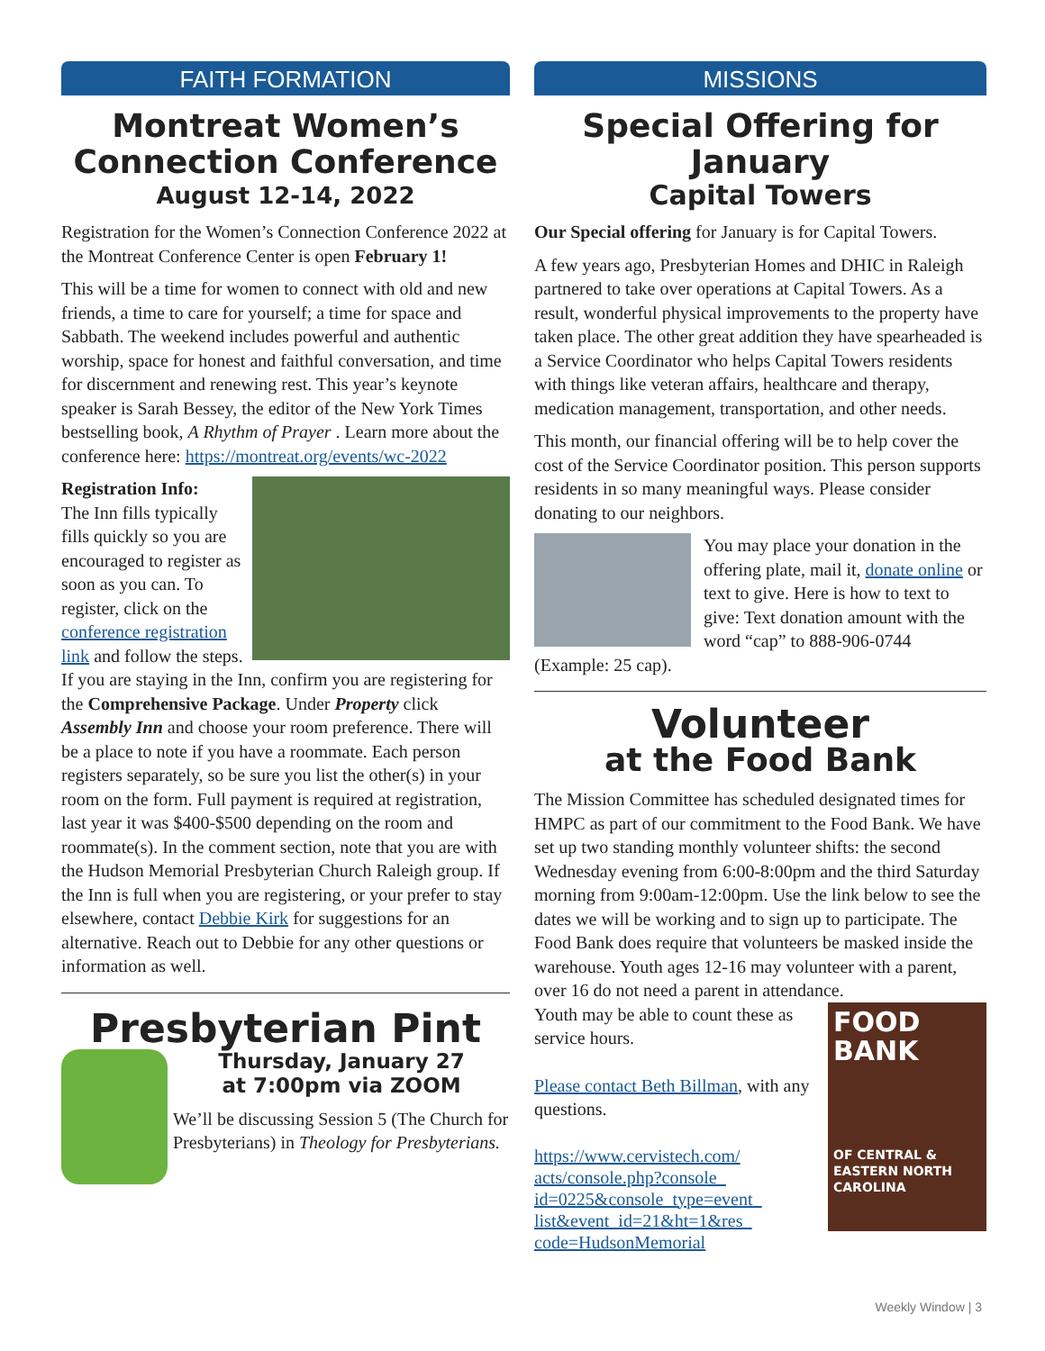FAITH FORMATION
Montreat Women’s Connection Conference
August 12-14, 2022
Registration for the Women’s Connection Conference 2022 at the Montreat Conference Center is open February 1!
This will be a time for women to connect with old and new friends, a time to care for yourself; a time for space and Sabbath. The weekend includes powerful and authentic worship, space for honest and faithful conversation, and time for discernment and renewing rest. This year’s keynote speaker is Sarah Bessey, the editor of the New York Times bestselling book, A Rhythm of Prayer . Learn more about the conference here: https://montreat.org/events/wc-2022
Registration Info:
The Inn fills typically fills quickly so you are encouraged to register as soon as you can. To register, click on the conference registration link and follow the steps. If you are staying in the Inn, confirm you are registering for the Comprehensive Package. Under Property click Assembly Inn and choose your room preference. There will be a place to note if you have a roommate. Each person registers separately, so be sure you list the other(s) in your room on the form. Full payment is required at registration, last year it was $400-$500 depending on the room and roommate(s). In the comment section, note that you are with the Hudson Memorial Presbyterian Church Raleigh group. If the Inn is full when you are registering, or your prefer to stay elsewhere, contact Debbie Kirk for suggestions for an alternative. Reach out to Debbie for any other questions or information as well.
Presbyterian Pint
Thursday, January 27
at 7:00pm via ZOOM
We’ll be discussing Session 5 (The Church for Presbyterians) in Theology for Presbyterians.
MISSIONS
Special Offering for January
Capital Towers
Our Special offering for January is for Capital Towers.
A few years ago, Presbyterian Homes and DHIC in Raleigh partnered to take over operations at Capital Towers. As a result, wonderful physical improvements to the property have taken place. The other great addition they have spearheaded is a Service Coordinator who helps Capital Towers residents with things like veteran affairs, healthcare and therapy, medication management, transportation, and other needs.
This month, our financial offering will be to help cover the cost of the Service Coordinator position. This person supports residents in so many meaningful ways. Please consider donating to our neighbors.
You may place your donation in the offering plate, mail it, donate online or text to give. Here is how to text to give: Text donation amount with the word “cap” to 888-906-0744 (Example: 25 cap).
Volunteer
at the Food Bank
The Mission Committee has scheduled designated times for HMPC as part of our commitment to the Food Bank. We have set up two standing monthly volunteer shifts: the second Wednesday evening from 6:00-8:00pm and the third Saturday morning from 9:00am-12:00pm. Use the link below to see the dates we will be working and to sign up to participate. The Food Bank does require that volunteers be masked inside the warehouse. Youth ages 12-16 may volunteer with a parent, over 16 do not need a parent in attendance.
FOOD
BANK
OF CENTRAL & EASTERN NORTH CAROLINA
Youth may be able to count these as service hours.
Please contact Beth Billman, with any questions.
https://www.cervistech.com/ acts/console.php?console_ id=0225&console_type=event_ list&event_id=21&ht=1&res_ code=HudsonMemorial
Weekly Window | 3